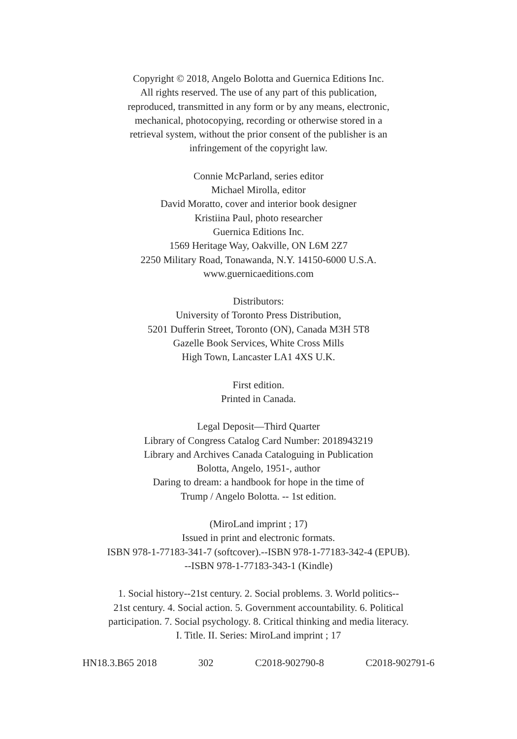Copyright © 2018, Angelo Bolotta and Guernica Editions Inc.
All rights reserved. The use of any part of this publication,
reproduced, transmitted in any form or by any means, electronic,
mechanical, photocopying, recording or otherwise stored in a
retrieval system, without the prior consent of the publisher is an
infringement of the copyright law.
Connie McParland, series editor
Michael Mirolla, editor
David Moratto, cover and interior book designer
Kristiina Paul, photo researcher
Guernica Editions Inc.
1569 Heritage Way, Oakville, ON L6M 2Z7
2250 Military Road, Tonawanda, N.Y. 14150-6000 U.S.A.
www.guernicaeditions.com
Distributors:
University of Toronto Press Distribution,
5201 Dufferin Street, Toronto (ON), Canada M3H 5T8
Gazelle Book Services, White Cross Mills
High Town, Lancaster LA1 4XS U.K.
First edition.
Printed in Canada.
Legal Deposit—Third Quarter
Library of Congress Catalog Card Number: 2018943219
Library and Archives Canada Cataloguing in Publication
Bolotta, Angelo, 1951-, author
Daring to dream: a handbook for hope in the time of
Trump / Angelo Bolotta. -- 1st edition.
(MiroLand imprint ; 17)
Issued in print and electronic formats.
ISBN 978-1-77183-341-7 (softcover).--ISBN 978-1-77183-342-4 (EPUB).
--ISBN 978-1-77183-343-1 (Kindle)
1. Social history--21st century. 2. Social problems. 3. World politics--
21st century. 4. Social action. 5. Government accountability. 6. Political
participation. 7. Social psychology. 8. Critical thinking and media literacy.
I. Title. II. Series: MiroLand imprint ; 17
HN18.3.B65 2018 302 C2018-902790-8 C2018-902791-6